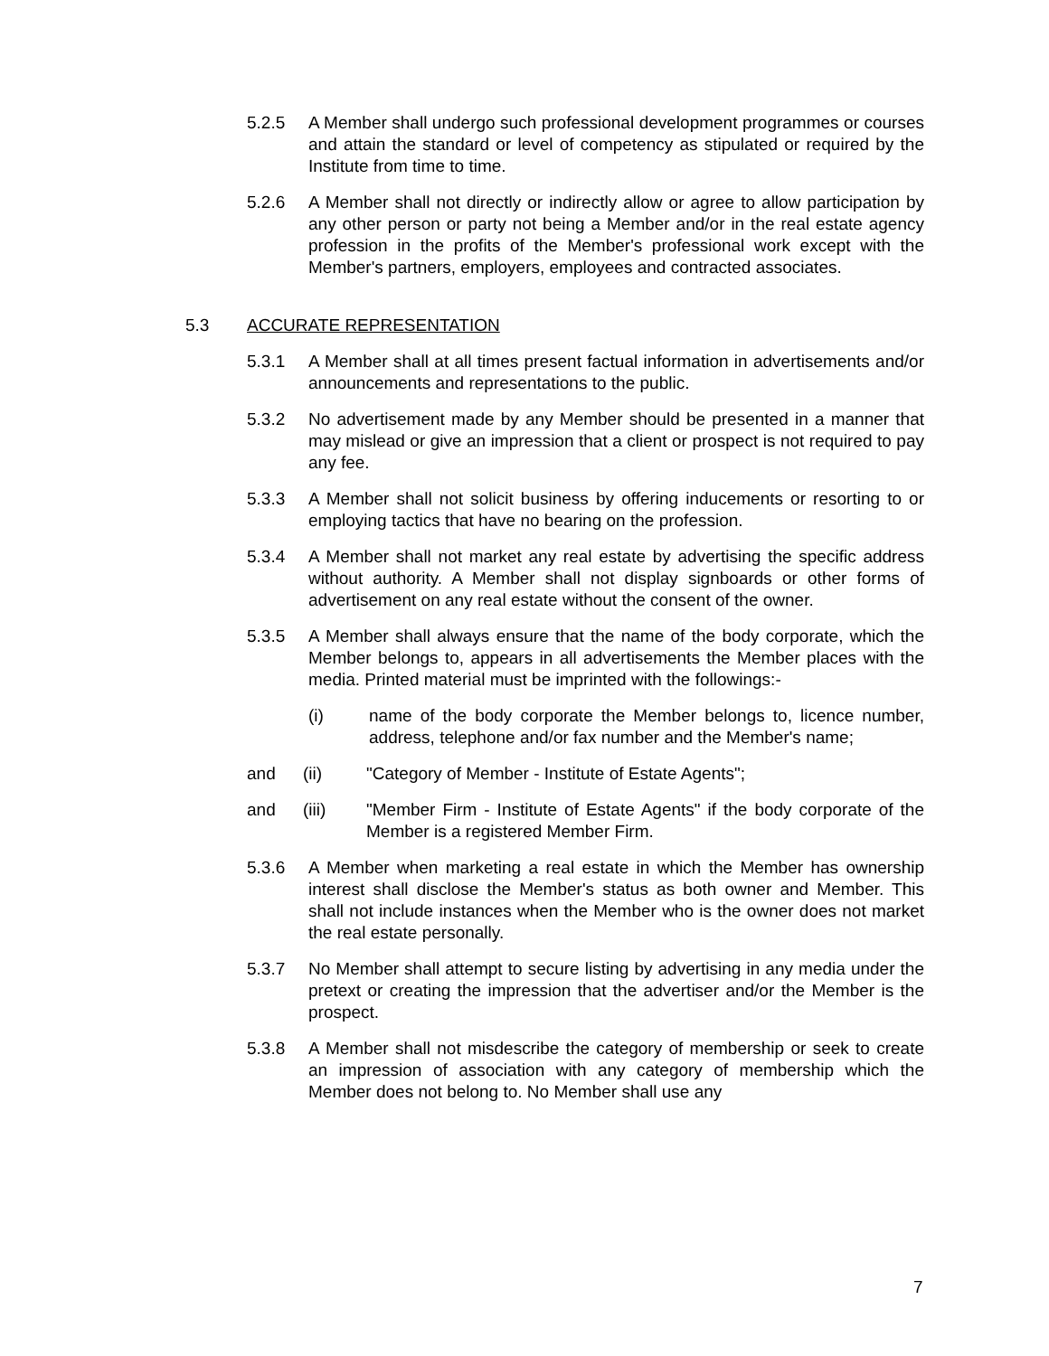5.2.5 A Member shall undergo such professional development programmes or courses and attain the standard or level of competency as stipulated or required by the Institute from time to time.
5.2.6 A Member shall not directly or indirectly allow or agree to allow participation by any other person or party not being a Member and/or in the real estate agency profession in the profits of the Member's professional work except with the Member's partners, employers, employees and contracted associates.
5.3 ACCURATE REPRESENTATION
5.3.1 A Member shall at all times present factual information in advertisements and/or announcements and representations to the public.
5.3.2 No advertisement made by any Member should be presented in a manner that may mislead or give an impression that a client or prospect is not required to pay any fee.
5.3.3 A Member shall not solicit business by offering inducements or resorting to or employing tactics that have no bearing on the profession.
5.3.4 A Member shall not market any real estate by advertising the specific address without authority. A Member shall not display signboards or other forms of advertisement on any real estate without the consent of the owner.
5.3.5 A Member shall always ensure that the name of the body corporate, which the Member belongs to, appears in all advertisements the Member places with the media. Printed material must be imprinted with the followings:-
(i) name of the body corporate the Member belongs to, licence number, address, telephone and/or fax number and the Member's name;
and (ii) "Category of Member - Institute of Estate Agents";
and (iii) "Member Firm - Institute of Estate Agents" if the body corporate of the Member is a registered Member Firm.
5.3.6 A Member when marketing a real estate in which the Member has ownership interest shall disclose the Member's status as both owner and Member. This shall not include instances when the Member who is the owner does not market the real estate personally.
5.3.7 No Member shall attempt to secure listing by advertising in any media under the pretext or creating the impression that the advertiser and/or the Member is the prospect.
5.3.8 A Member shall not misdescribe the category of membership or seek to create an impression of association with any category of membership which the Member does not belong to. No Member shall use any
7